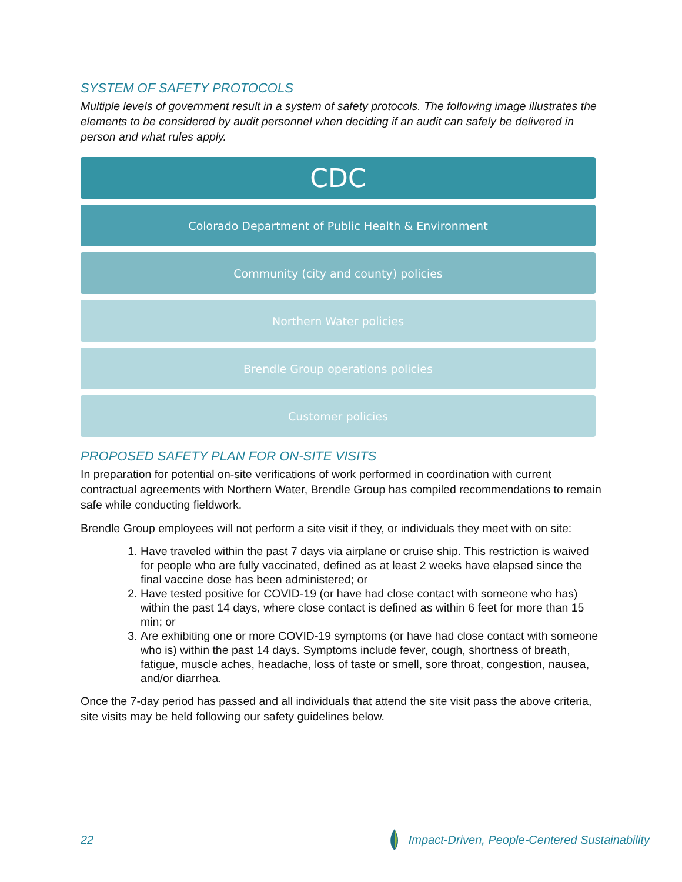SYSTEM OF SAFETY PROTOCOLS
Multiple levels of government result in a system of safety protocols. The following image illustrates the elements to be considered by audit personnel when deciding if an audit can safely be delivered in person and what rules apply.
CDC
Colorado Department of Public Health & Environment
Community (city and county) policies
Northern Water policies
Brendle Group operations policies
Customer policies
PROPOSED SAFETY PLAN FOR ON-SITE VISITS
In preparation for potential on-site verifications of work performed in coordination with current contractual agreements with Northern Water, Brendle Group has compiled recommendations to remain safe while conducting fieldwork.
Brendle Group employees will not perform a site visit if they, or individuals they meet with on site:
1. Have traveled within the past 7 days via airplane or cruise ship. This restriction is waived for people who are fully vaccinated, defined as at least 2 weeks have elapsed since the final vaccine dose has been administered; or
2. Have tested positive for COVID-19 (or have had close contact with someone who has) within the past 14 days, where close contact is defined as within 6 feet for more than 15 min; or
3. Are exhibiting one or more COVID-19 symptoms (or have had close contact with someone who is) within the past 14 days. Symptoms include fever, cough, shortness of breath, fatigue, muscle aches, headache, loss of taste or smell, sore throat, congestion, nausea, and/or diarrhea.
Once the 7-day period has passed and all individuals that attend the site visit pass the above criteria, site visits may be held following our safety guidelines below.
22 Impact-Driven, People-Centered Sustainability